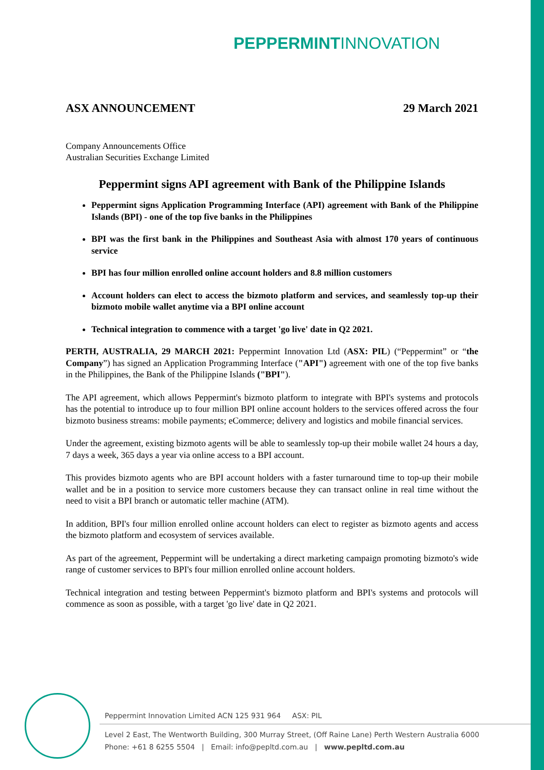PEPPERMINTINNOVATION
ASX ANNOUNCEMENT 29 March 2021
Company Announcements Office
Australian Securities Exchange Limited
Peppermint signs API agreement with Bank of the Philippine Islands
Peppermint signs Application Programming Interface (API) agreement with Bank of the Philippine Islands (BPI) - one of the top five banks in the Philippines
BPI was the first bank in the Philippines and Southeast Asia with almost 170 years of continuous service
BPI has four million enrolled online account holders and 8.8 million customers
Account holders can elect to access the bizmoto platform and services, and seamlessly top-up their bizmoto mobile wallet anytime via a BPI online account
Technical integration to commence with a target 'go live' date in Q2 2021.
PERTH, AUSTRALIA, 29 MARCH 2021: Peppermint Innovation Ltd (ASX: PIL) (“Peppermint” or “the Company”) has signed an Application Programming Interface ("API") agreement with one of the top five banks in the Philippines, the Bank of the Philippine Islands ("BPI").
The API agreement, which allows Peppermint's bizmoto platform to integrate with BPI's systems and protocols has the potential to introduce up to four million BPI online account holders to the services offered across the four bizmoto business streams: mobile payments; eCommerce; delivery and logistics and mobile financial services.
Under the agreement, existing bizmoto agents will be able to seamlessly top-up their mobile wallet 24 hours a day, 7 days a week, 365 days a year via online access to a BPI account.
This provides bizmoto agents who are BPI account holders with a faster turnaround time to top-up their mobile wallet and be in a position to service more customers because they can transact online in real time without the need to visit a BPI branch or automatic teller machine (ATM).
In addition, BPI's four million enrolled online account holders can elect to register as bizmoto agents and access the bizmoto platform and ecosystem of services available.
As part of the agreement, Peppermint will be undertaking a direct marketing campaign promoting bizmoto's wide range of customer services to BPI's four million enrolled online account holders.
Technical integration and testing between Peppermint's bizmoto platform and BPI's systems and protocols will commence as soon as possible, with a target 'go live' date in Q2 2021.
Peppermint Innovation Limited ACN 125 931 964 ASX: PIL
Level 2 East, The Wentworth Building, 300 Murray Street, (Off Raine Lane) Perth Western Australia 6000
Phone: +61 8 6255 5504 | Email: info@pepltd.com.au | www.pepltd.com.au